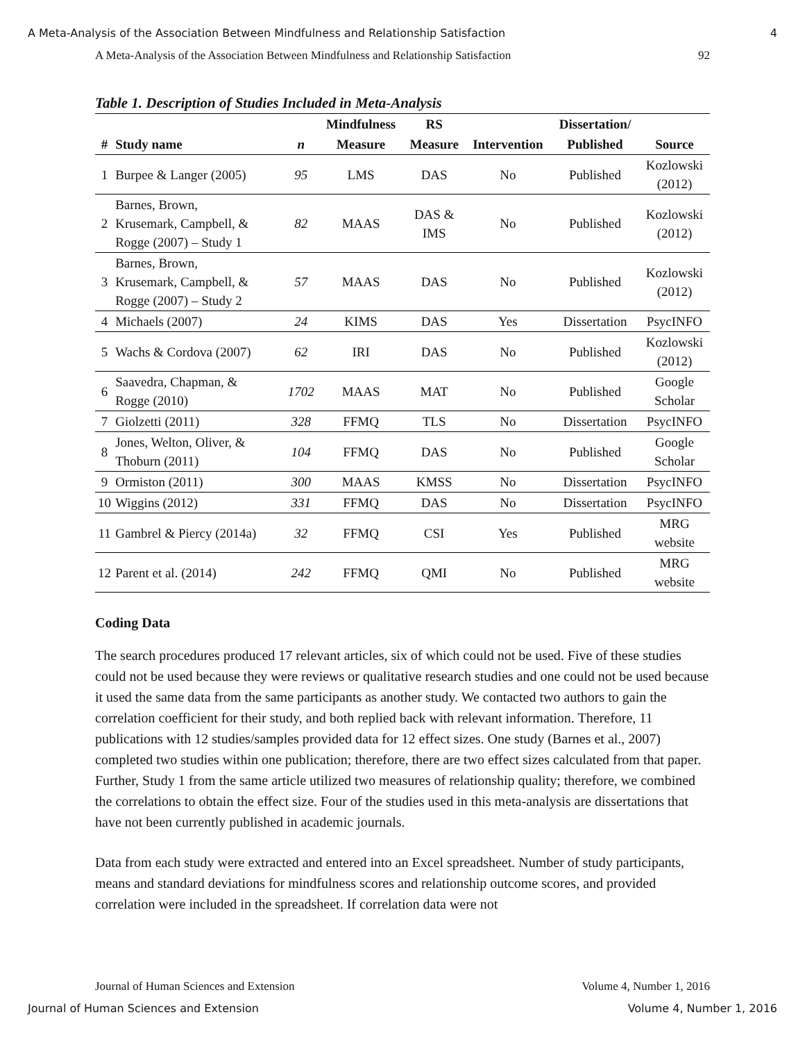A Meta-Analysis of the Association Between Mindfulness and Relationship Satisfaction 4
A Meta-Analysis of the Association Between Mindfulness and Relationship Satisfaction 92
Table 1. Description of Studies Included in Meta-Analysis
| | | | Mindfulness | RS | | Dissertation/ | |
| --- | --- | --- | --- | --- | --- | --- | --- |
| # | Study name | n | Measure | Measure | Intervention | Published | Source |
| 1 | Burpee & Langer (2005) | 95 | LMS | DAS | No | Published | Kozlowski (2012) |
| 2 | Barnes, Brown, Krusemark, Campbell, & Rogge (2007) – Study 1 | 82 | MAAS | DAS & IMS | No | Published | Kozlowski (2012) |
| 3 | Barnes, Brown, Krusemark, Campbell, & Rogge (2007) – Study 2 | 57 | MAAS | DAS | No | Published | Kozlowski (2012) |
| 4 | Michaels (2007) | 24 | KIMS | DAS | Yes | Dissertation | PsycINFO |
| 5 | Wachs & Cordova (2007) | 62 | IRI | DAS | No | Published | Kozlowski (2012) |
| 6 | Saavedra, Chapman, & Rogge (2010) | 1702 | MAAS | MAT | No | Published | Google Scholar |
| 7 | Giolzetti (2011) | 328 | FFMQ | TLS | No | Dissertation | PsycINFO |
| 8 | Jones, Welton, Oliver, & Thoburn (2011) | 104 | FFMQ | DAS | No | Published | Google Scholar |
| 9 | Ormiston (2011) | 300 | MAAS | KMSS | No | Dissertation | PsycINFO |
| 10 | Wiggins (2012) | 331 | FFMQ | DAS | No | Dissertation | PsycINFO |
| 11 | Gambrel & Piercy (2014a) | 32 | FFMQ | CSI | Yes | Published | MRG website |
| 12 | Parent et al. (2014) | 242 | FFMQ | QMI | No | Published | MRG website |
Coding Data
The search procedures produced 17 relevant articles, six of which could not be used. Five of these studies could not be used because they were reviews or qualitative research studies and one could not be used because it used the same data from the same participants as another study. We contacted two authors to gain the correlation coefficient for their study, and both replied back with relevant information. Therefore, 11 publications with 12 studies/samples provided data for 12 effect sizes. One study (Barnes et al., 2007) completed two studies within one publication; therefore, there are two effect sizes calculated from that paper. Further, Study 1 from the same article utilized two measures of relationship quality; therefore, we combined the correlations to obtain the effect size. Four of the studies used in this meta-analysis are dissertations that have not been currently published in academic journals.
Data from each study were extracted and entered into an Excel spreadsheet. Number of study participants, means and standard deviations for mindfulness scores and relationship outcome scores, and provided correlation were included in the spreadsheet. If correlation data were not
Journal of Human Sciences and Extension Volume 4, Number 1, 2016
Journal of Human Sciences and Extension Volume 4, Number 1, 2016